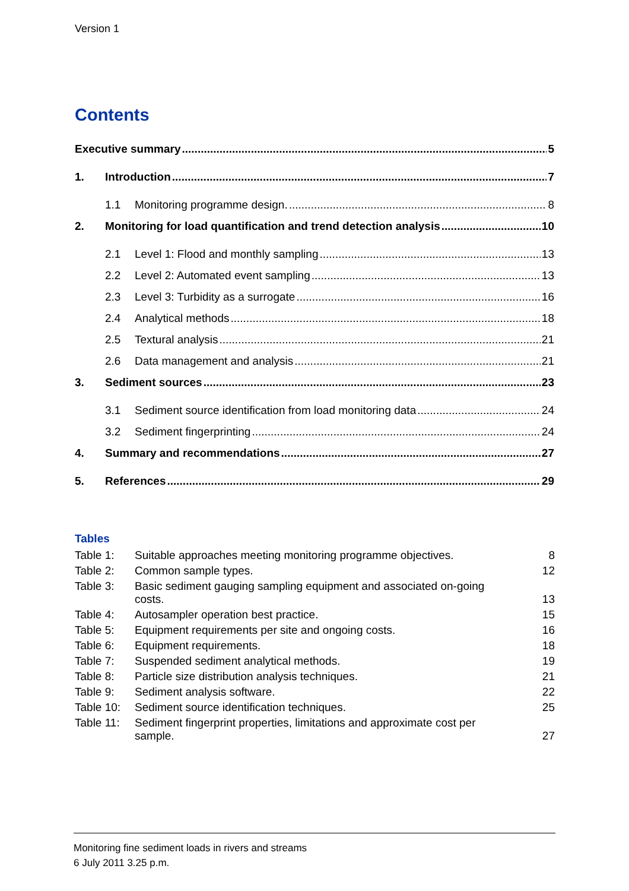Version 1
Contents
Executive summary 5
1. Introduction 7
1.1 Monitoring programme design. 8
2. Monitoring for load quantification and trend detection analysis 10
2.1 Level 1: Flood and monthly sampling 13
2.2 Level 2: Automated event sampling 13
2.3 Level 3: Turbidity as a surrogate 16
2.4 Analytical methods 18
2.5 Textural analysis 21
2.6 Data management and analysis 21
3. Sediment sources 23
3.1 Sediment source identification from load monitoring data 24
3.2 Sediment fingerprinting 24
4. Summary and recommendations 27
5. References 29
Tables
| Table 1: | Suitable approaches meeting monitoring programme objectives. | 8 |
| Table 2: | Common sample types. | 12 |
| Table 3: | Basic sediment gauging sampling equipment and associated on-going costs. | 13 |
| Table 4: | Autosampler operation best practice. | 15 |
| Table 5: | Equipment requirements per site and ongoing costs. | 16 |
| Table 6: | Equipment requirements. | 18 |
| Table 7: | Suspended sediment analytical methods. | 19 |
| Table 8: | Particle size distribution analysis techniques. | 21 |
| Table 9: | Sediment analysis software. | 22 |
| Table 10: | Sediment source identification techniques. | 25 |
| Table 11: | Sediment fingerprint properties, limitations and approximate cost per sample. | 27 |
Monitoring fine sediment loads in rivers and streams
6 July 2011 3.25 p.m.